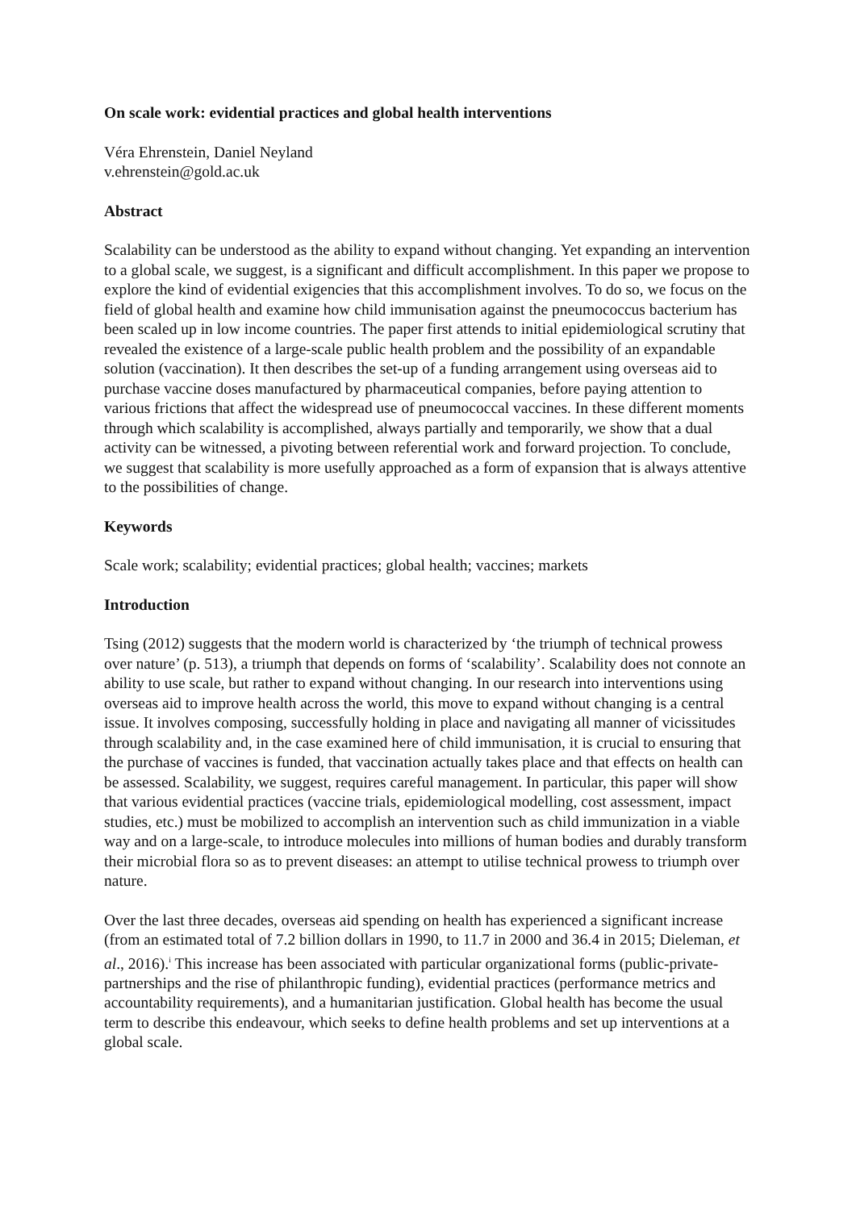On scale work: evidential practices and global health interventions
Véra Ehrenstein, Daniel Neyland
v.ehrenstein@gold.ac.uk
Abstract
Scalability can be understood as the ability to expand without changing. Yet expanding an intervention to a global scale, we suggest, is a significant and difficult accomplishment. In this paper we propose to explore the kind of evidential exigencies that this accomplishment involves. To do so, we focus on the field of global health and examine how child immunisation against the pneumococcus bacterium has been scaled up in low income countries. The paper first attends to initial epidemiological scrutiny that revealed the existence of a large-scale public health problem and the possibility of an expandable solution (vaccination). It then describes the set-up of a funding arrangement using overseas aid to purchase vaccine doses manufactured by pharmaceutical companies, before paying attention to various frictions that affect the widespread use of pneumococcal vaccines. In these different moments through which scalability is accomplished, always partially and temporarily, we show that a dual activity can be witnessed, a pivoting between referential work and forward projection. To conclude, we suggest that scalability is more usefully approached as a form of expansion that is always attentive to the possibilities of change.
Keywords
Scale work; scalability; evidential practices; global health; vaccines; markets
Introduction
Tsing (2012) suggests that the modern world is characterized by ‘the triumph of technical prowess over nature’ (p. 513), a triumph that depends on forms of ‘scalability’. Scalability does not connote an ability to use scale, but rather to expand without changing. In our research into interventions using overseas aid to improve health across the world, this move to expand without changing is a central issue. It involves composing, successfully holding in place and navigating all manner of vicissitudes through scalability and, in the case examined here of child immunisation, it is crucial to ensuring that the purchase of vaccines is funded, that vaccination actually takes place and that effects on health can be assessed. Scalability, we suggest, requires careful management. In particular, this paper will show that various evidential practices (vaccine trials, epidemiological modelling, cost assessment, impact studies, etc.) must be mobilized to accomplish an intervention such as child immunization in a viable way and on a large-scale, to introduce molecules into millions of human bodies and durably transform their microbial flora so as to prevent diseases: an attempt to utilise technical prowess to triumph over nature.
Over the last three decades, overseas aid spending on health has experienced a significant increase (from an estimated total of 7.2 billion dollars in 1990, to 11.7 in 2000 and 36.4 in 2015; Dieleman, et al., 2016).<sup>i</sup> This increase has been associated with particular organizational forms (public-private-partnerships and the rise of philanthropic funding), evidential practices (performance metrics and accountability requirements), and a humanitarian justification. Global health has become the usual term to describe this endeavour, which seeks to define health problems and set up interventions at a global scale.